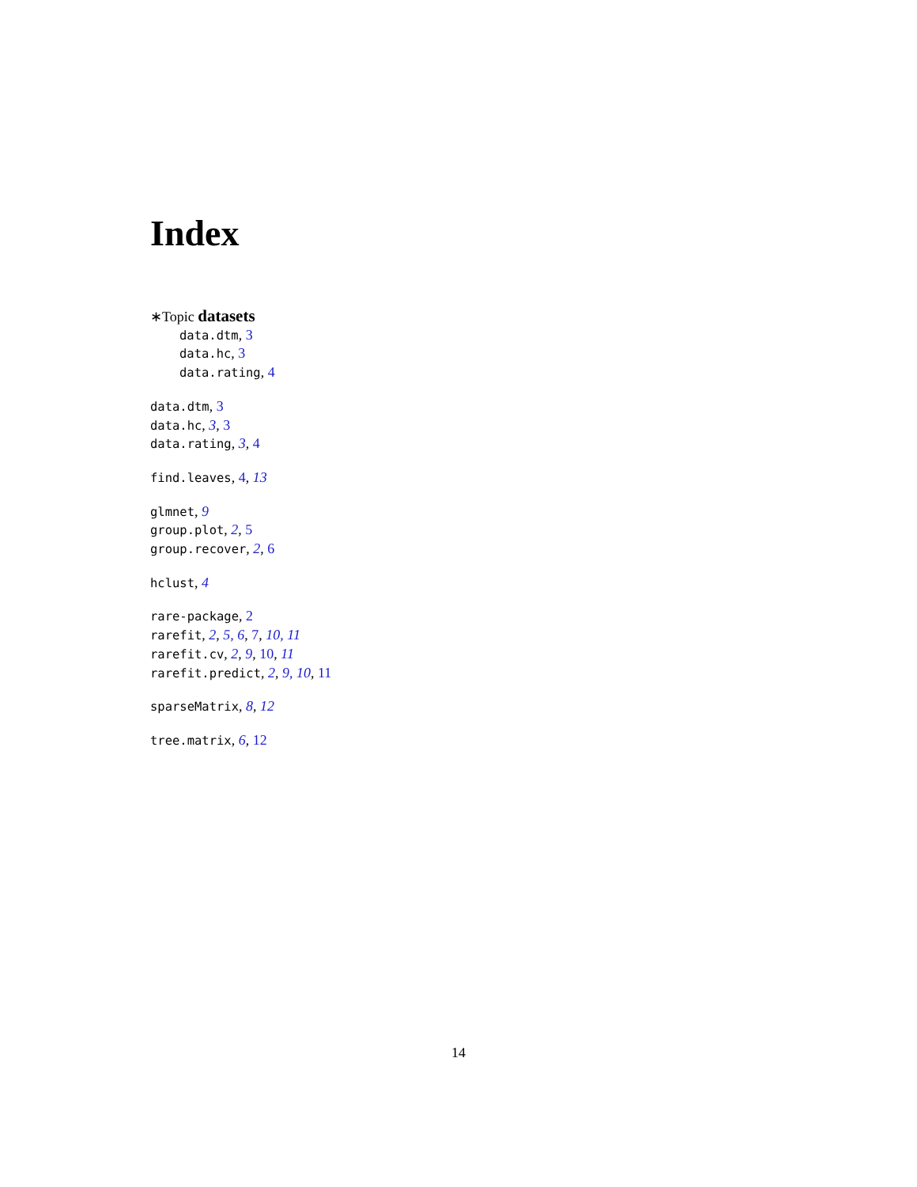Index
∗Topic datasets
data.dtm, 3
data.hc, 3
data.rating, 4
data.dtm, 3
data.hc, 3, 3
data.rating, 3, 4
find.leaves, 4, 13
glmnet, 9
group.plot, 2, 5
group.recover, 2, 6
hclust, 4
rare-package, 2
rarefit, 2, 5, 6, 7, 10, 11
rarefit.cv, 2, 9, 10, 11
rarefit.predict, 2, 9, 10, 11
sparseMatrix, 8, 12
tree.matrix, 6, 12
14